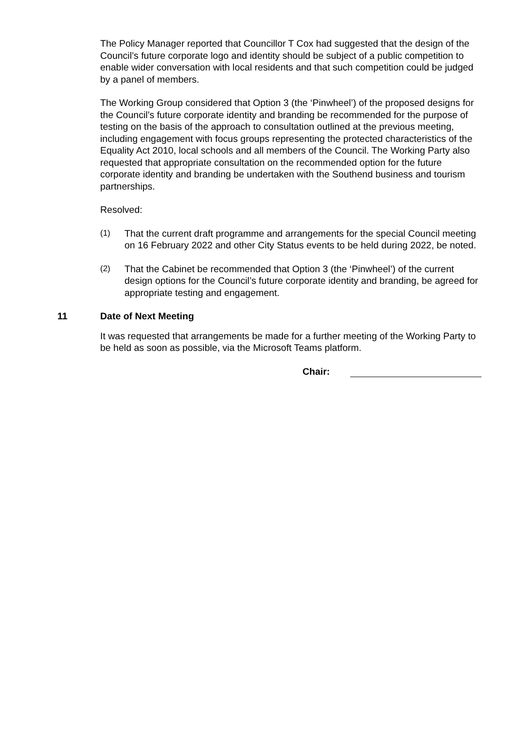The Policy Manager reported that Councillor T Cox had suggested that the design of the Council’s future corporate logo and identity should be subject of a public competition to enable wider conversation with local residents and that such competition could be judged by a panel of members.
The Working Group considered that Option 3 (the ‘Pinwheel’) of the proposed designs for the Council’s future corporate identity and branding be recommended for the purpose of testing on the basis of the approach to consultation outlined at the previous meeting, including engagement with focus groups representing the protected characteristics of the Equality Act 2010, local schools and all members of the Council. The Working Party also requested that appropriate consultation on the recommended option for the future corporate identity and branding be undertaken with the Southend business and tourism partnerships.
Resolved:
(1) That the current draft programme and arrangements for the special Council meeting on 16 February 2022 and other City Status events to be held during 2022, be noted.
(2) That the Cabinet be recommended that Option 3 (the ‘Pinwheel’) of the current design options for the Council’s future corporate identity and branding, be agreed for appropriate testing and engagement.
11 Date of Next Meeting
It was requested that arrangements be made for a further meeting of the Working Party to be held as soon as possible, via the Microsoft Teams platform.
Chair: